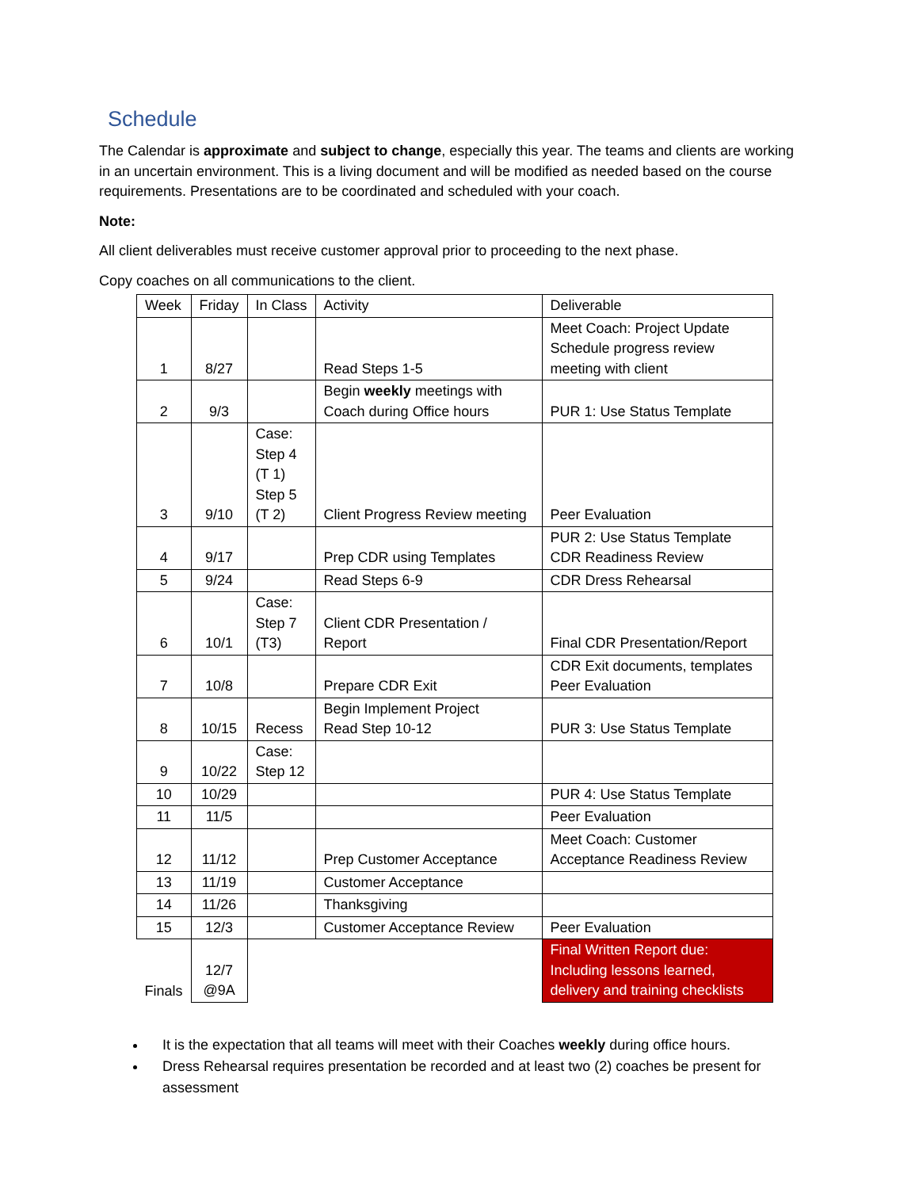Schedule
The Calendar is approximate and subject to change, especially this year. The teams and clients are working in an uncertain environment. This is a living document and will be modified as needed based on the course requirements. Presentations are to be coordinated and scheduled with your coach.
Note:
All client deliverables must receive customer approval prior to proceeding to the next phase.
Copy coaches on all communications to the client.
| Week | Friday | In Class | Activity | Deliverable |
| 1 | 8/27 | | Read Steps 1-5 | Meet Coach: Project Update Schedule progress review meeting with client |
| 2 | 9/3 | | Begin weekly meetings with Coach during Office hours | PUR 1: Use Status Template |
| 3 | 9/10 | Case: Step 4 (T 1) Step 5 (T 2) | Client Progress Review meeting | Peer Evaluation |
| 4 | 9/17 | | Prep CDR using Templates | PUR 2: Use Status Template CDR Readiness Review |
| 5 | 9/24 | | Read Steps 6-9 | CDR Dress Rehearsal |
| 6 | 10/1 | Case: Step 7 (T3) | Client CDR Presentation / Report | Final CDR Presentation/Report |
| 7 | 10/8 | | Prepare CDR Exit | CDR Exit documents, templates Peer Evaluation |
| 8 | 10/15 | Recess | Begin Implement Project Read Step 10-12 | PUR 3: Use Status Template |
| 9 | 10/22 | Case: Step 12 | | |
| 10 | 10/29 | | | PUR 4: Use Status Template |
| 11 | 11/5 | | | Peer Evaluation |
| 12 | 11/12 | | Prep Customer Acceptance | Meet Coach: Customer Acceptance Readiness Review |
| 13 | 11/19 | | Customer Acceptance | |
| 14 | 11/26 | | Thanksgiving | |
| 15 | 12/3 | | Customer Acceptance Review | Peer Evaluation |
| Finals | 12/7 @9A | | | Final Written Report due: Including lessons learned, delivery and training checklists |
It is the expectation that all teams will meet with their Coaches weekly during office hours.
Dress Rehearsal requires presentation be recorded and at least two (2) coaches be present for assessment